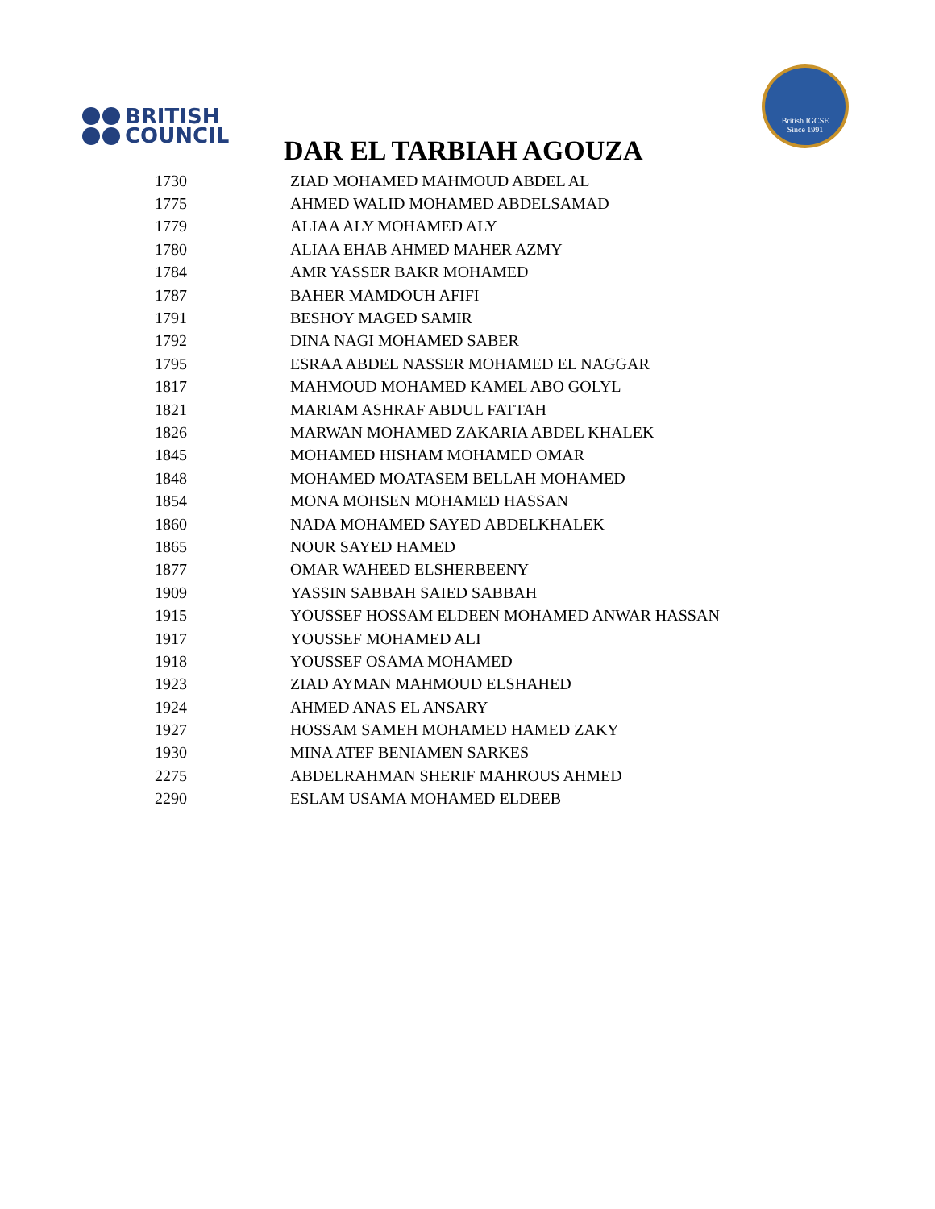BRITISH
COUNCIL
British IGCSE
Since 1991
DAR EL TARBIAH AGOUZA
| 1730 | ZIAD MOHAMED MAHMOUD ABDEL AL |
| 1775 | AHMED WALID MOHAMED ABDELSAMAD |
| 1779 | ALIAA ALY MOHAMED ALY |
| 1780 | ALIAA EHAB AHMED MAHER AZMY |
| 1784 | AMR YASSER BAKR MOHAMED |
| 1787 | BAHER MAMDOUH AFIFI |
| 1791 | BESHOY MAGED SAMIR |
| 1792 | DINA NAGI MOHAMED SABER |
| 1795 | ESRAA ABDEL NASSER MOHAMED EL NAGGAR |
| 1817 | MAHMOUD MOHAMED KAMEL ABO GOLYL |
| 1821 | MARIAM ASHRAF ABDUL FATTAH |
| 1826 | MARWAN MOHAMED ZAKARIA ABDEL KHALEK |
| 1845 | MOHAMED HISHAM MOHAMED OMAR |
| 1848 | MOHAMED MOATASEM BELLAH MOHAMED |
| 1854 | MONA MOHSEN MOHAMED HASSAN |
| 1860 | NADA MOHAMED SAYED ABDELKHALEK |
| 1865 | NOUR SAYED HAMED |
| 1877 | OMAR WAHEED ELSHERBEENY |
| 1909 | YASSIN SABBAH SAIED SABBAH |
| 1915 | YOUSSEF HOSSAM ELDEEN MOHAMED ANWAR HASSAN |
| 1917 | YOUSSEF MOHAMED ALI |
| 1918 | YOUSSEF OSAMA MOHAMED |
| 1923 | ZIAD AYMAN MAHMOUD ELSHAHED |
| 1924 | AHMED ANAS EL ANSARY |
| 1927 | HOSSAM SAMEH MOHAMED HAMED ZAKY |
| 1930 | MINA ATEF BENIAMEN SARKES |
| 2275 | ABDELRAHMAN SHERIF MAHROUS AHMED |
| 2290 | ESLAM USAMA MOHAMED ELDEEB |